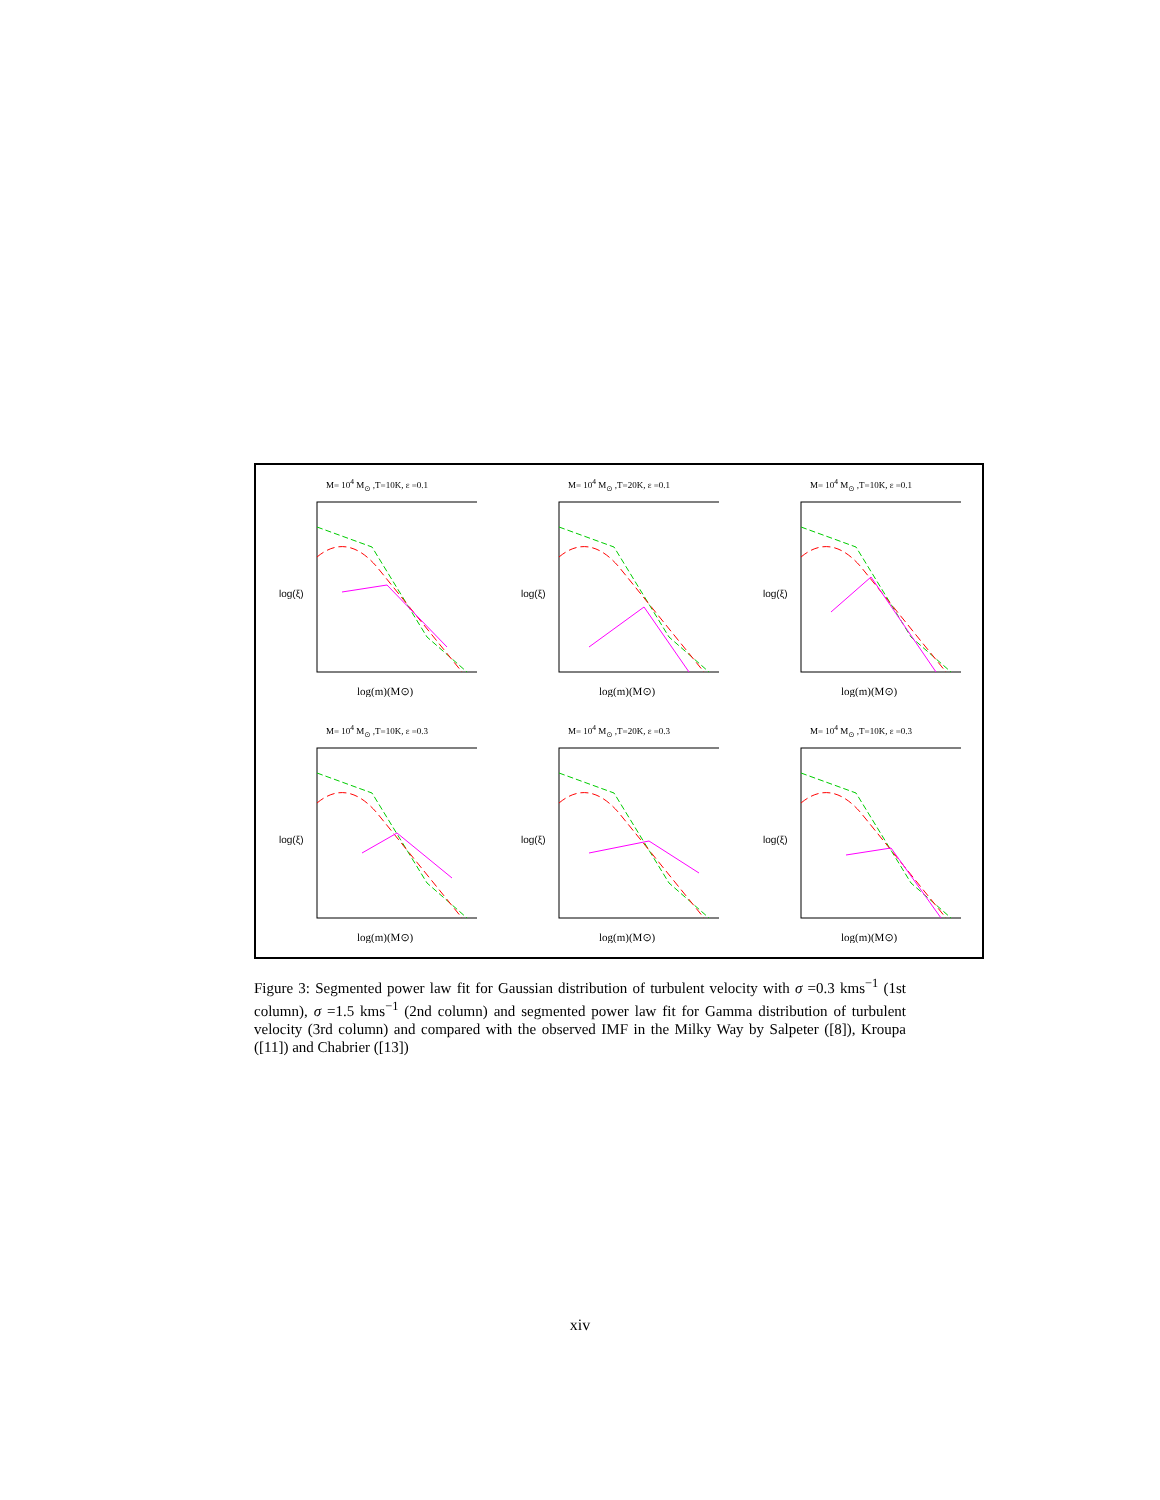M= 10<sup>4</sup> M<sub>⊙</sub> ,T=10K, ε =0.1
log(ξ)
log(m)(M⊙)
M= 10<sup>4</sup> M<sub>⊙</sub> ,T=20K, ε =0.1
log(ξ)
log(m)(M⊙)
M= 10<sup>4</sup> M<sub>⊙</sub> ,T=10K, ε =0.1
log(ξ)
log(m)(M⊙)
M= 10<sup>4</sup> M<sub>⊙</sub> ,T=10K, ε =0.3
log(ξ)
log(m)(M⊙)
M= 10<sup>4</sup> M<sub>⊙</sub> ,T=20K, ε =0.3
log(ξ)
log(m)(M⊙)
M= 10<sup>4</sup> M<sub>⊙</sub> ,T=10K, ε =0.3
log(ξ)
log(m)(M⊙)
Figure 3: Segmented power law fit for Gaussian distribution of turbulent velocity with σ =0.3 kms<sup>−1</sup> (1st column), σ =1.5 kms<sup>−1</sup> (2nd column) and segmented power law fit for Gamma distribution of turbulent velocity (3rd column) and compared with the observed IMF in the Milky Way by Salpeter ([8]), Kroupa ([11]) and Chabrier ([13])
xiv